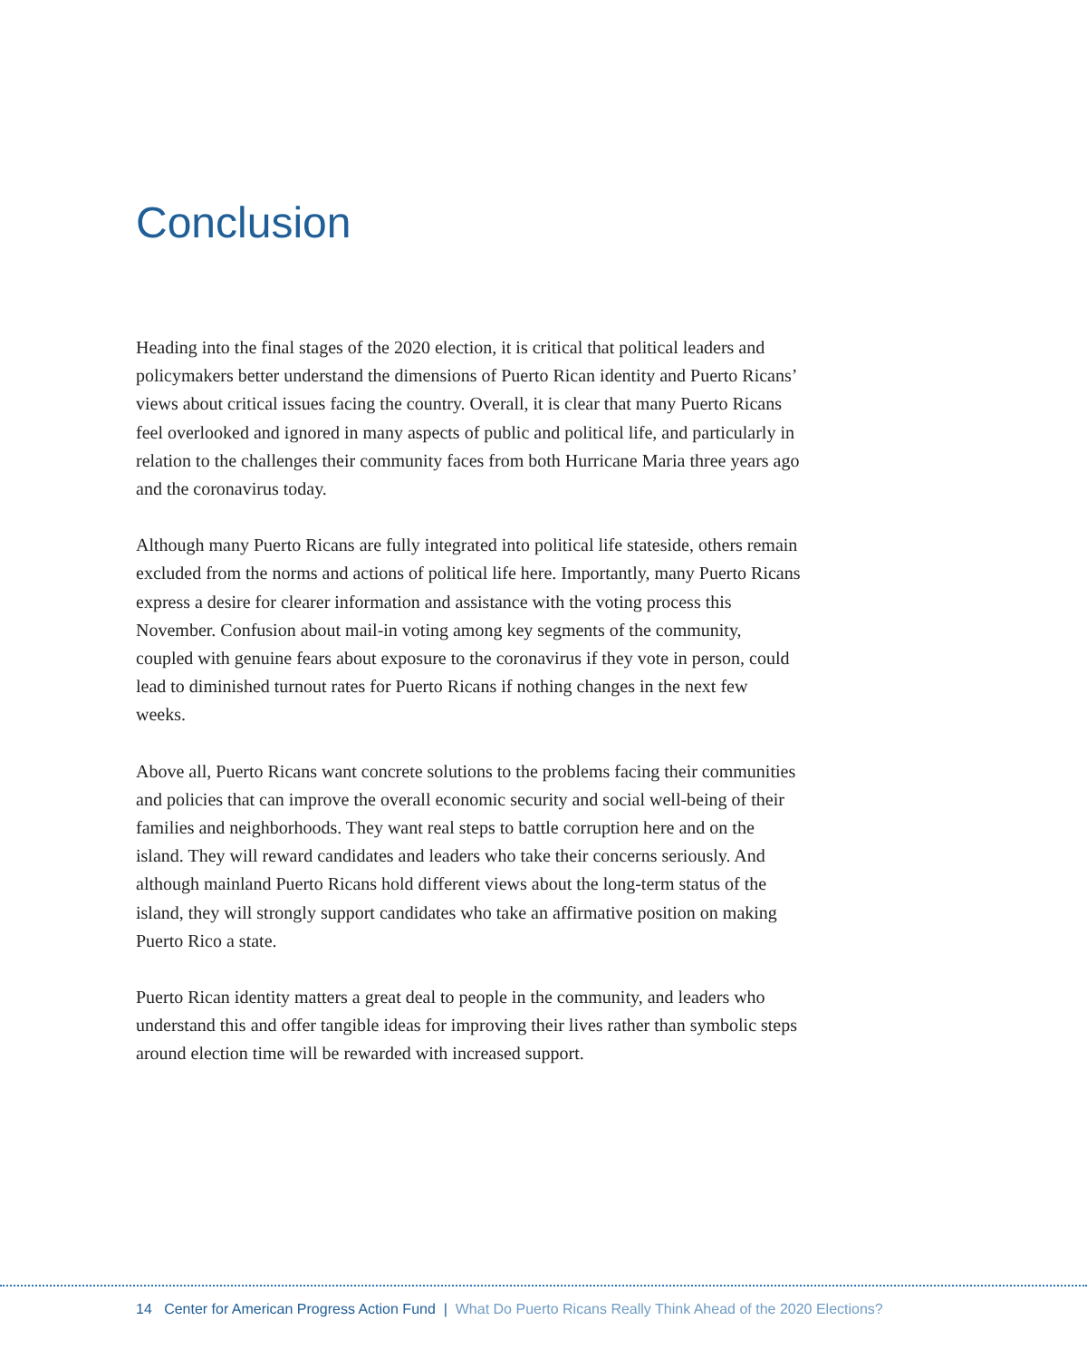Conclusion
Heading into the final stages of the 2020 election, it is critical that political leaders and policymakers better understand the dimensions of Puerto Rican identity and Puerto Ricans’ views about critical issues facing the country. Overall, it is clear that many Puerto Ricans feel overlooked and ignored in many aspects of public and political life, and particularly in relation to the challenges their community faces from both Hurricane Maria three years ago and the coronavirus today.
Although many Puerto Ricans are fully integrated into political life stateside, others remain excluded from the norms and actions of political life here. Importantly, many Puerto Ricans express a desire for clearer information and assistance with the voting process this November. Confusion about mail-in voting among key segments of the community, coupled with genuine fears about exposure to the coronavirus if they vote in person, could lead to diminished turnout rates for Puerto Ricans if nothing changes in the next few weeks.
Above all, Puerto Ricans want concrete solutions to the problems facing their communities and policies that can improve the overall economic security and social well-being of their families and neighborhoods. They want real steps to battle corruption here and on the island. They will reward candidates and leaders who take their concerns seriously. And although mainland Puerto Ricans hold different views about the long-term status of the island, they will strongly support candidates who take an affirmative position on making Puerto Rico a state.
Puerto Rican identity matters a great deal to people in the community, and leaders who understand this and offer tangible ideas for improving their lives rather than symbolic steps around election time will be rewarded with increased support.
14 Center for American Progress Action Fund | What Do Puerto Ricans Really Think Ahead of the 2020 Elections?